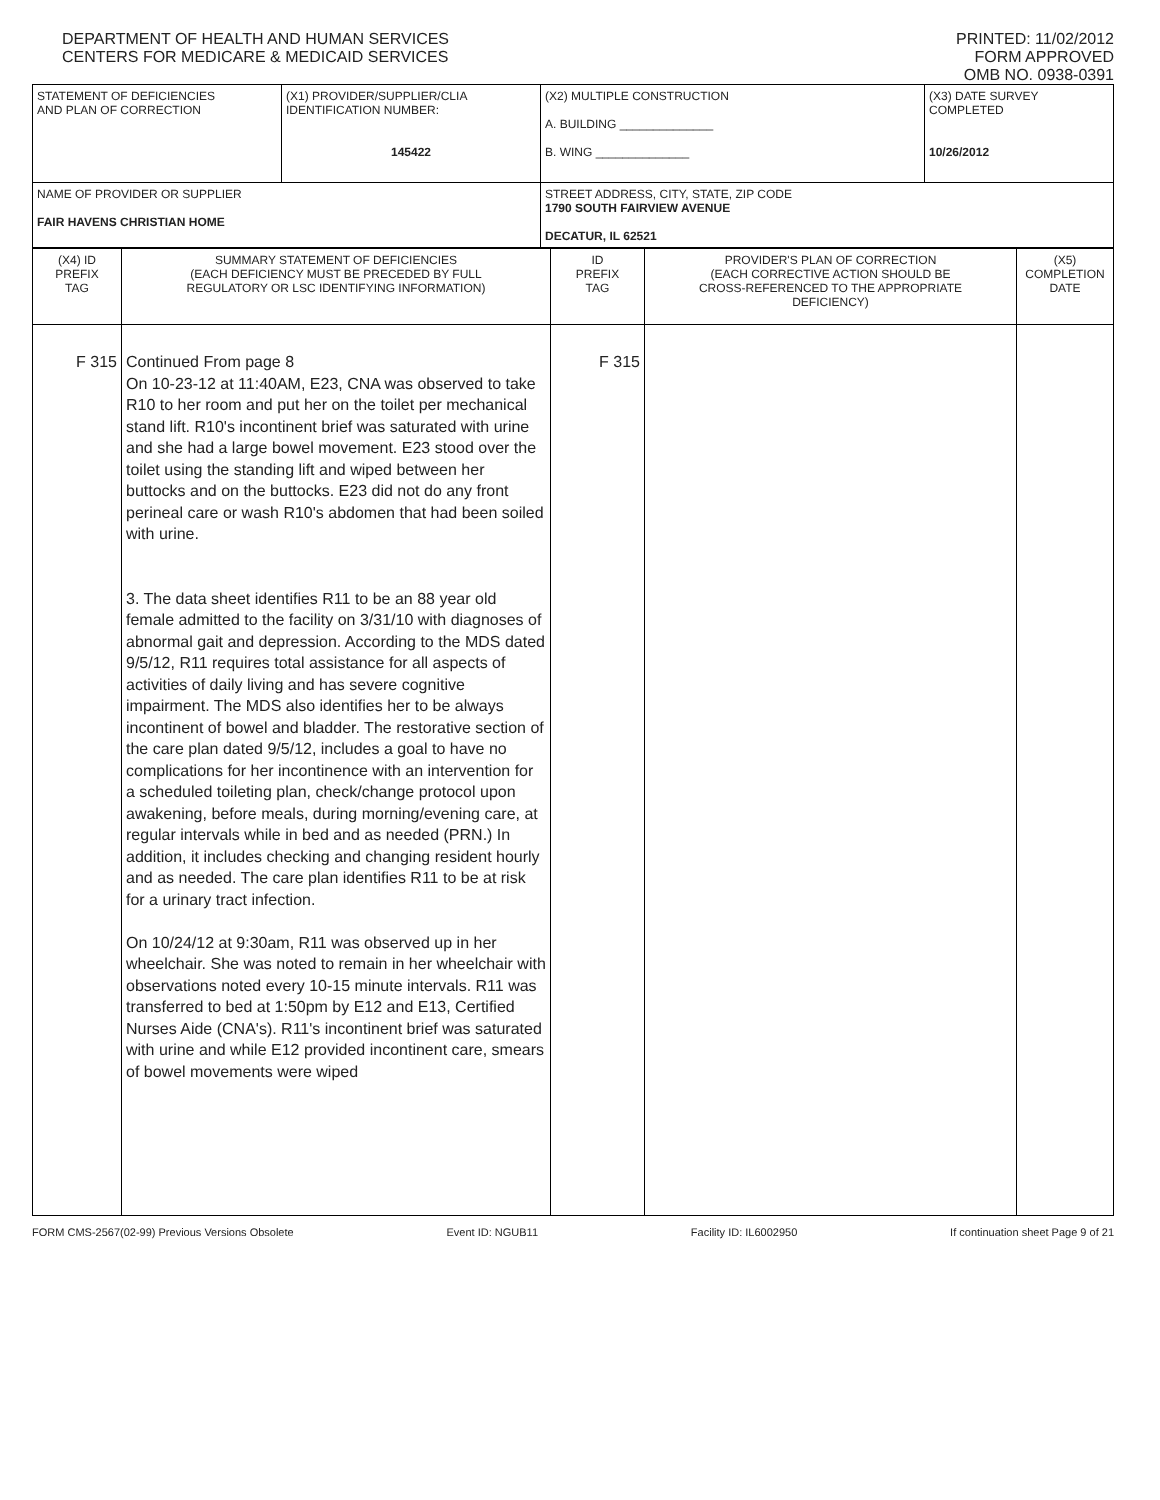DEPARTMENT OF HEALTH AND HUMAN SERVICES
CENTERS FOR MEDICARE & MEDICAID SERVICES
PRINTED: 11/02/2012
FORM APPROVED
OMB NO. 0938-0391
| STATEMENT OF DEFICIENCIES AND PLAN OF CORRECTION | (X1) PROVIDER/SUPPLIER/CLIA IDENTIFICATION NUMBER: 145422 | (X2) MULTIPLE CONSTRUCTION A. BUILDING ______________ B. WING ______________ | (X3) DATE SURVEY COMPLETED 10/26/2012 |
| NAME OF PROVIDER OR SUPPLIER FAIR HAVENS CHRISTIAN HOME | | STREET ADDRESS, CITY, STATE, ZIP CODE 1790 SOUTH FAIRVIEW AVENUE DECATUR, IL 62521 | |
| (X4) ID PREFIX TAG | SUMMARY STATEMENT OF DEFICIENCIES (EACH DEFICIENCY MUST BE PRECEDED BY FULL REGULATORY OR LSC IDENTIFYING INFORMATION) | ID PREFIX TAG | PROVIDER'S PLAN OF CORRECTION (EACH CORRECTIVE ACTION SHOULD BE CROSS-REFERENCED TO THE APPROPRIATE DEFICIENCY) | (X5) COMPLETION DATE |
| F 315 | Continued From page 8 On 10-23-12 at 11:40AM, E23, CNA was observed to take R10 to her room and put her on the toilet per mechanical stand lift. R10's incontinent brief was saturated with urine and she had a large bowel movement. E23 stood over the toilet using the standing lift and wiped between her buttocks and on the buttocks. E23 did not do any front perineal care or wash R10's abdomen that had been soiled with urine. 3. The data sheet identifies R11 to be an 88 year old female admitted to the facility on 3/31/10 with diagnoses of abnormal gait and depression. According to the MDS dated 9/5/12, R11 requires total assistance for all aspects of activities of daily living and has severe cognitive impairment. The MDS also identifies her to be always incontinent of bowel and bladder. The restorative section of the care plan dated 9/5/12, includes a goal to have no complications for her incontinence with an intervention for a scheduled toileting plan, check/change protocol upon awakening, before meals, during morning/evening care, at regular intervals while in bed and as needed (PRN.) In addition, it includes checking and changing resident hourly and as needed. The care plan identifies R11 to be at risk for a urinary tract infection. On 10/24/12 at 9:30am, R11 was observed up in her wheelchair. She was noted to remain in her wheelchair with observations noted every 10-15 minute intervals. R11 was transferred to bed at 1:50pm by E12 and E13, Certified Nurses Aide (CNA's). R11's incontinent brief was saturated with urine and while E12 provided incontinent care, smears of bowel movements were wiped | F 315 | | |
FORM CMS-2567(02-99) Previous Versions Obsolete Event ID: NGUB11 Facility ID: IL6002950 If continuation sheet Page 9 of 21